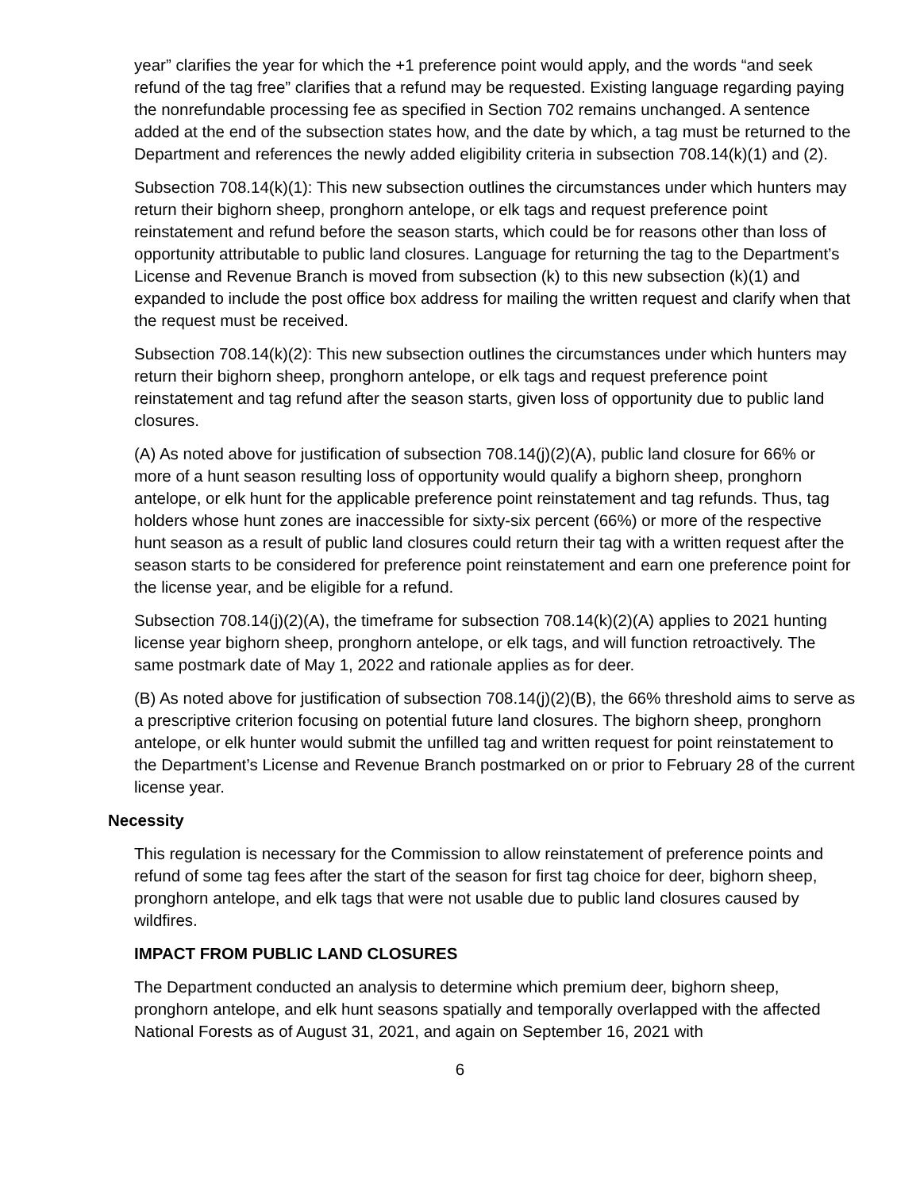year” clarifies the year for which the +1 preference point would apply, and the words “and seek refund of the tag free” clarifies that a refund may be requested. Existing language regarding paying the nonrefundable processing fee as specified in Section 702 remains unchanged. A sentence added at the end of the subsection states how, and the date by which, a tag must be returned to the Department and references the newly added eligibility criteria in subsection 708.14(k)(1) and (2).
Subsection 708.14(k)(1): This new subsection outlines the circumstances under which hunters may return their bighorn sheep, pronghorn antelope, or elk tags and request preference point reinstatement and refund before the season starts, which could be for reasons other than loss of opportunity attributable to public land closures. Language for returning the tag to the Department’s License and Revenue Branch is moved from subsection (k) to this new subsection (k)(1) and expanded to include the post office box address for mailing the written request and clarify when that the request must be received.
Subsection 708.14(k)(2): This new subsection outlines the circumstances under which hunters may return their bighorn sheep, pronghorn antelope, or elk tags and request preference point reinstatement and tag refund after the season starts, given loss of opportunity due to public land closures.
(A) As noted above for justification of subsection 708.14(j)(2)(A), public land closure for 66% or more of a hunt season resulting loss of opportunity would qualify a bighorn sheep, pronghorn antelope, or elk hunt for the applicable preference point reinstatement and tag refunds. Thus, tag holders whose hunt zones are inaccessible for sixty-six percent (66%) or more of the respective hunt season as a result of public land closures could return their tag with a written request after the season starts to be considered for preference point reinstatement and earn one preference point for the license year, and be eligible for a refund.
Subsection 708.14(j)(2)(A), the timeframe for subsection 708.14(k)(2)(A) applies to 2021 hunting license year bighorn sheep, pronghorn antelope, or elk tags, and will function retroactively. The same postmark date of May 1, 2022 and rationale applies as for deer.
(B) As noted above for justification of subsection 708.14(j)(2)(B), the 66% threshold aims to serve as a prescriptive criterion focusing on potential future land closures. The bighorn sheep, pronghorn antelope, or elk hunter would submit the unfilled tag and written request for point reinstatement to the Department’s License and Revenue Branch postmarked on or prior to February 28 of the current license year.
Necessity
This regulation is necessary for the Commission to allow reinstatement of preference points and refund of some tag fees after the start of the season for first tag choice for deer, bighorn sheep, pronghorn antelope, and elk tags that were not usable due to public land closures caused by wildfires.
IMPACT FROM PUBLIC LAND CLOSURES
The Department conducted an analysis to determine which premium deer, bighorn sheep, pronghorn antelope, and elk hunt seasons spatially and temporally overlapped with the affected National Forests as of August 31, 2021, and again on September 16, 2021 with
6